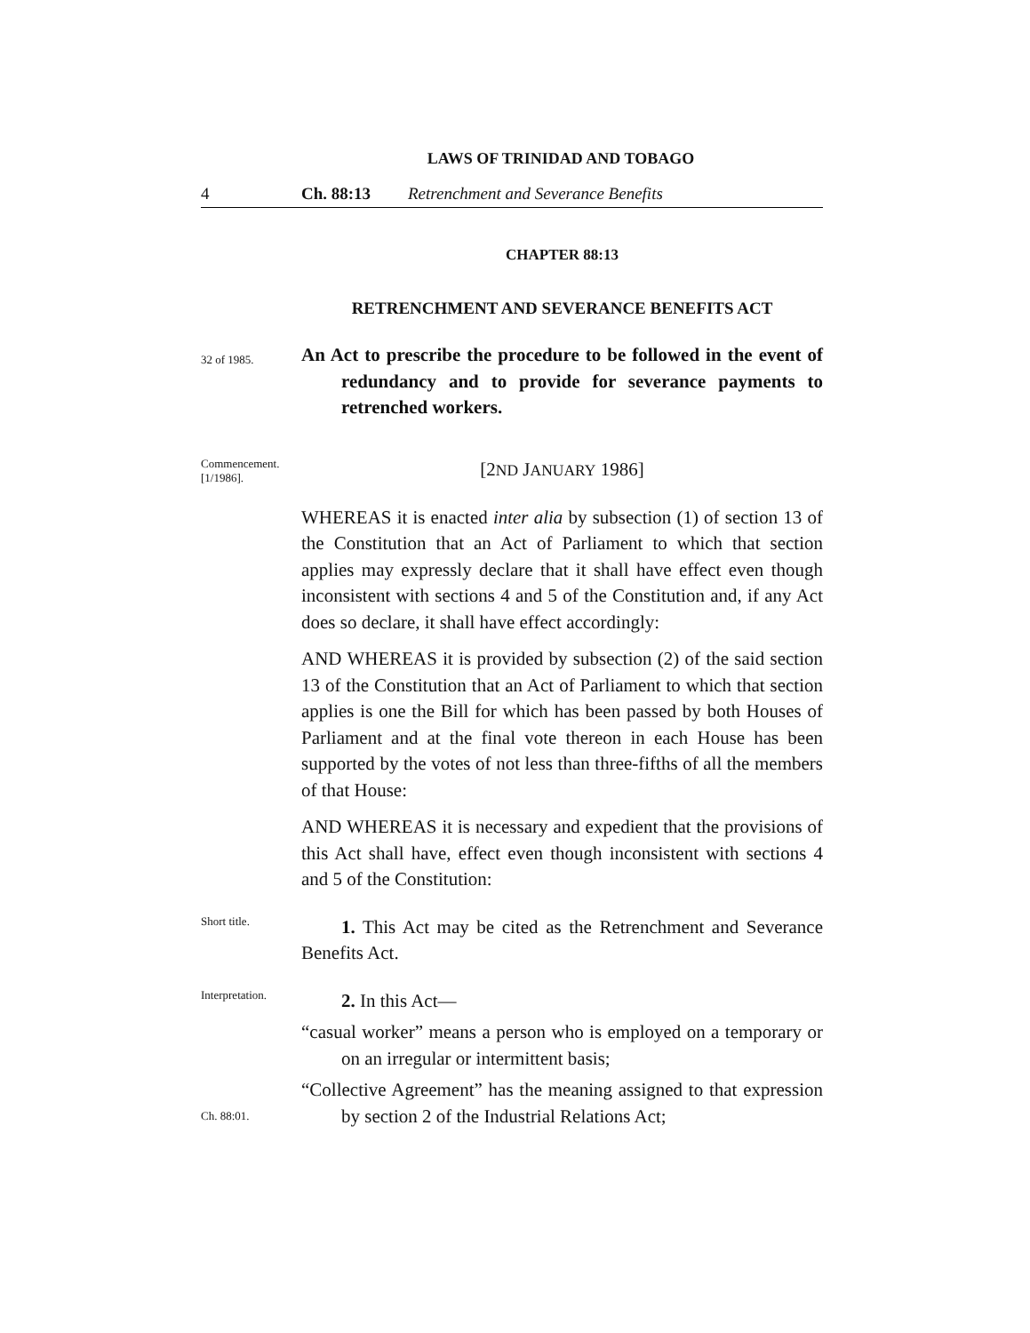LAWS OF TRINIDAD AND TOBAGO
4 Ch. 88:13 Retrenchment and Severance Benefits
CHAPTER 88:13
RETRENCHMENT AND SEVERANCE BENEFITS ACT
32 of 1985.
An Act to prescribe the procedure to be followed in the event of redundancy and to provide for severance payments to retrenched workers.
Commencement.
[1/1986].
[2ND JANUARY 1986]
WHEREAS it is enacted inter alia by subsection (1) of section 13 of the Constitution that an Act of Parliament to which that section applies may expressly declare that it shall have effect even though inconsistent with sections 4 and 5 of the Constitution and, if any Act does so declare, it shall have effect accordingly:
AND WHEREAS it is provided by subsection (2) of the said section 13 of the Constitution that an Act of Parliament to which that section applies is one the Bill for which has been passed by both Houses of Parliament and at the final vote thereon in each House has been supported by the votes of not less than three-fifths of all the members of that House:
AND WHEREAS it is necessary and expedient that the provisions of this Act shall have, effect even though inconsistent with sections 4 and 5 of the Constitution:
Short title.
1. This Act may be cited as the Retrenchment and Severance Benefits Act.
Interpretation.
2. In this Act—
“casual worker” means a person who is employed on a temporary or on an irregular or intermittent basis;
Ch. 88:01.
“Collective Agreement” has the meaning assigned to that expression by section 2 of the Industrial Relations Act;